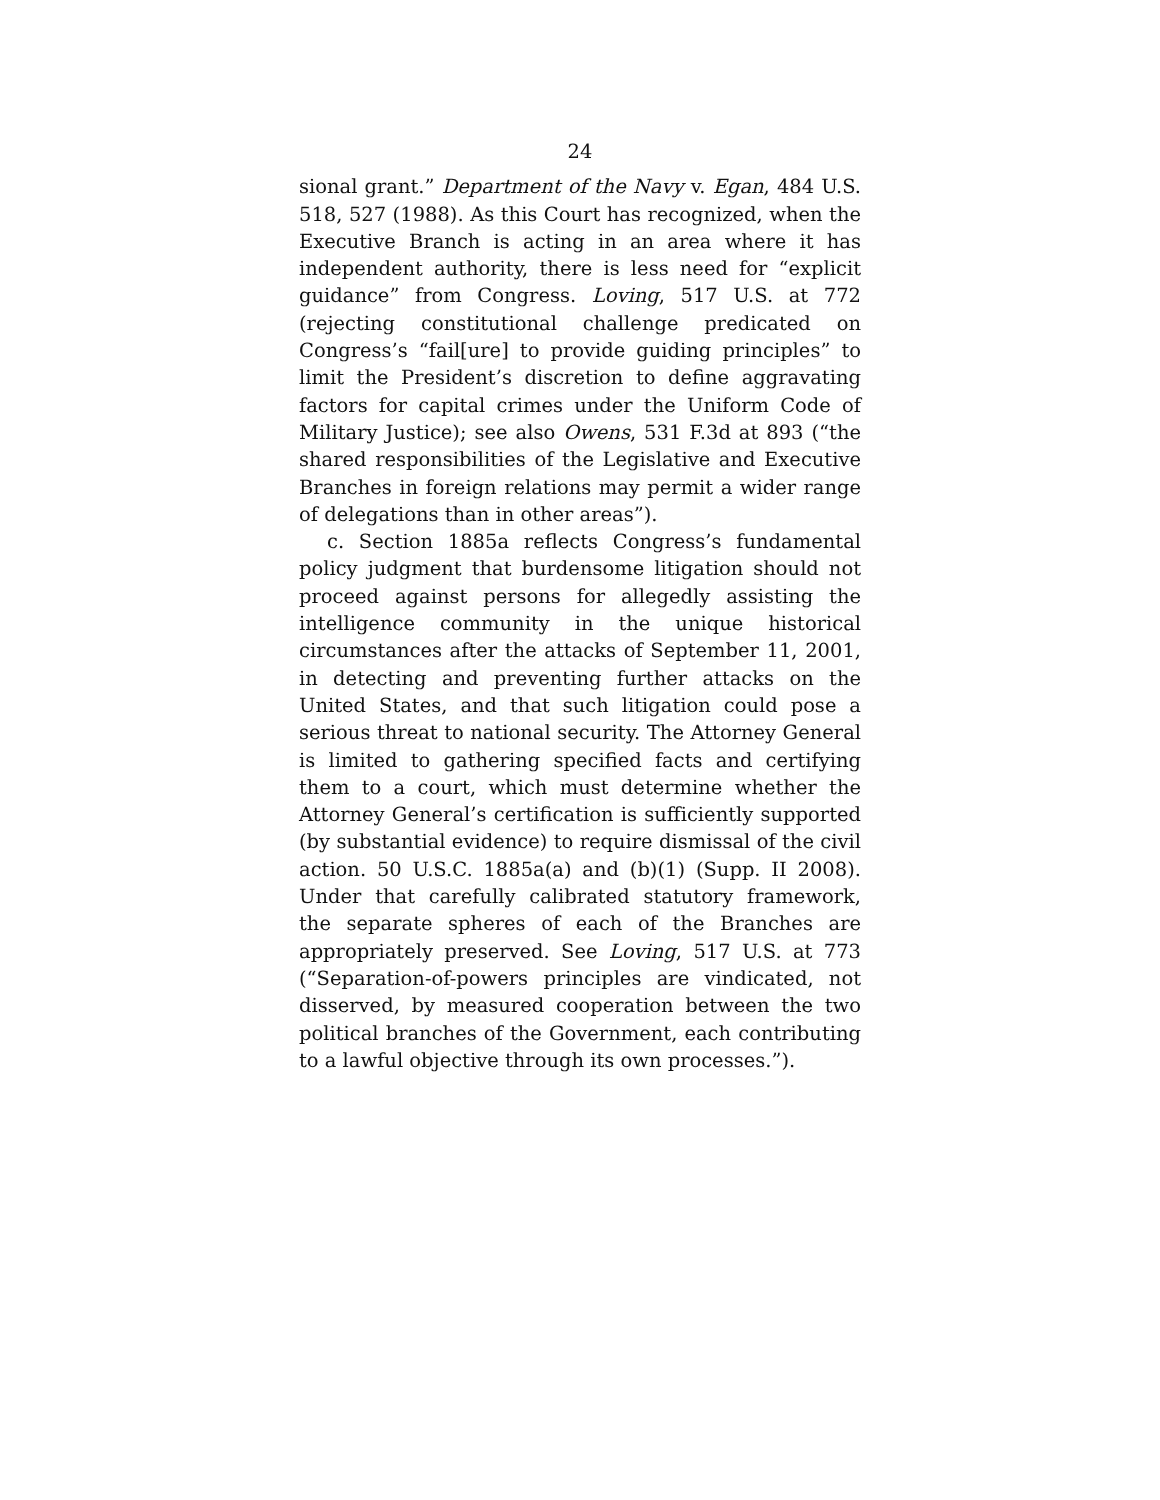24
sional grant.” Department of the Navy v. Egan, 484 U.S. 518, 527 (1988). As this Court has recognized, when the Executive Branch is acting in an area where it has independent authority, there is less need for “explicit guidance” from Congress. Loving, 517 U.S. at 772 (rejecting constitutional challenge predicated on Congress’s “fail[ure] to provide guiding principles” to limit the President’s discretion to define aggravating factors for capital crimes under the Uniform Code of Military Justice); see also Owens, 531 F.3d at 893 (“the shared responsibilities of the Legislative and Executive Branches in foreign relations may permit a wider range of delegations than in other areas”).
c. Section 1885a reflects Congress’s fundamental policy judgment that burdensome litigation should not proceed against persons for allegedly assisting the intelligence community in the unique historical circumstances after the attacks of September 11, 2001, in detecting and preventing further attacks on the United States, and that such litigation could pose a serious threat to national security. The Attorney General is limited to gathering specified facts and certifying them to a court, which must determine whether the Attorney General’s certification is sufficiently supported (by substantial evidence) to require dismissal of the civil action. 50 U.S.C. 1885a(a) and (b)(1) (Supp. II 2008). Under that carefully calibrated statutory framework, the separate spheres of each of the Branches are appropriately preserved. See Loving, 517 U.S. at 773 (“Separation-of-powers principles are vindicated, not disserved, by measured cooperation between the two political branches of the Government, each contributing to a lawful objective through its own processes.”).